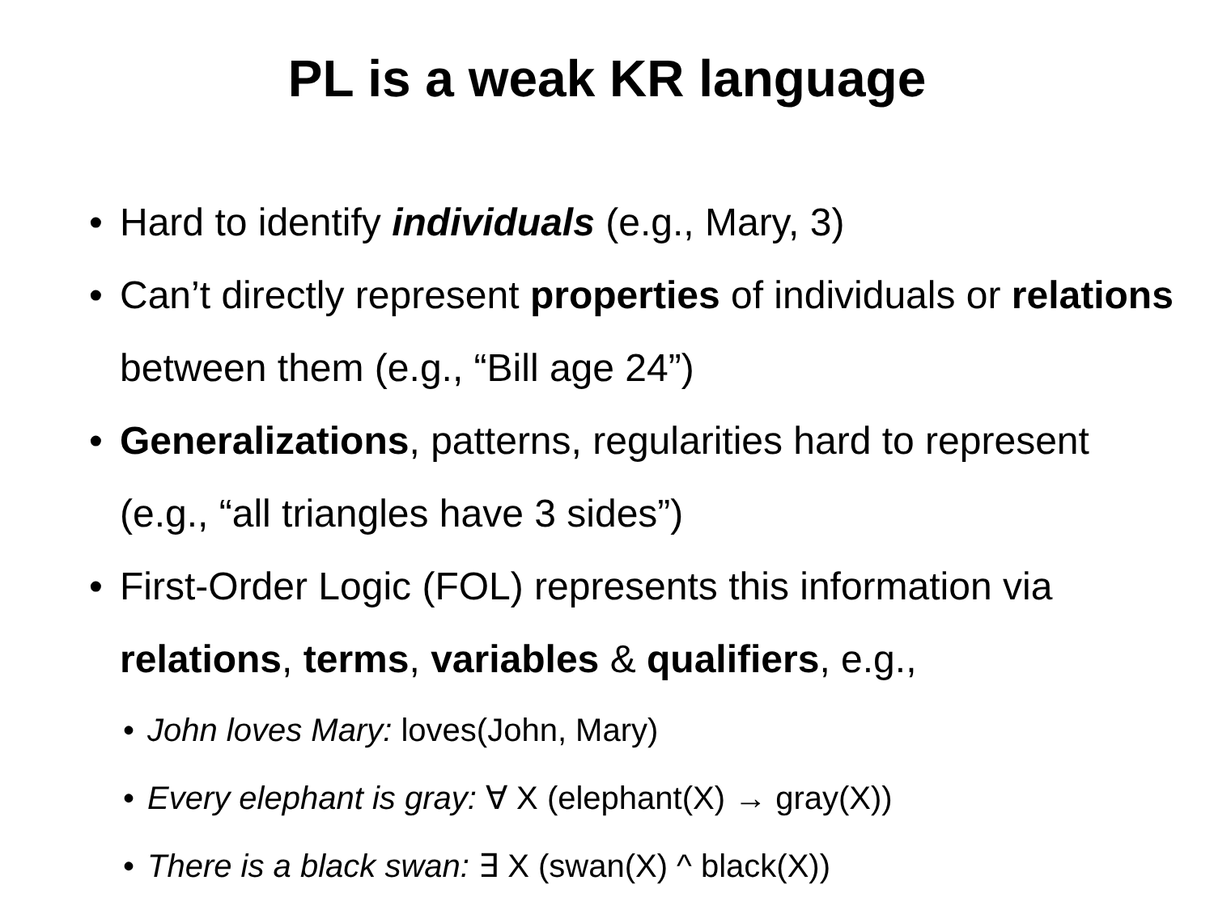PL is a weak KR language
• Hard to identify individuals (e.g., Mary, 3)
• Can’t directly represent properties of individuals or relations between them (e.g., “Bill age 24”)
• Generalizations, patterns, regularities hard to represent (e.g., “all triangles have 3 sides”)
• First-Order Logic (FOL) represents this information via relations, terms, variables & qualifiers, e.g.,
• John loves Mary: loves(John, Mary)
• Every elephant is gray: ∀ X (elephant(X) → gray(X))
• There is a black swan: ∃ X (swan(X) ^ black(X))